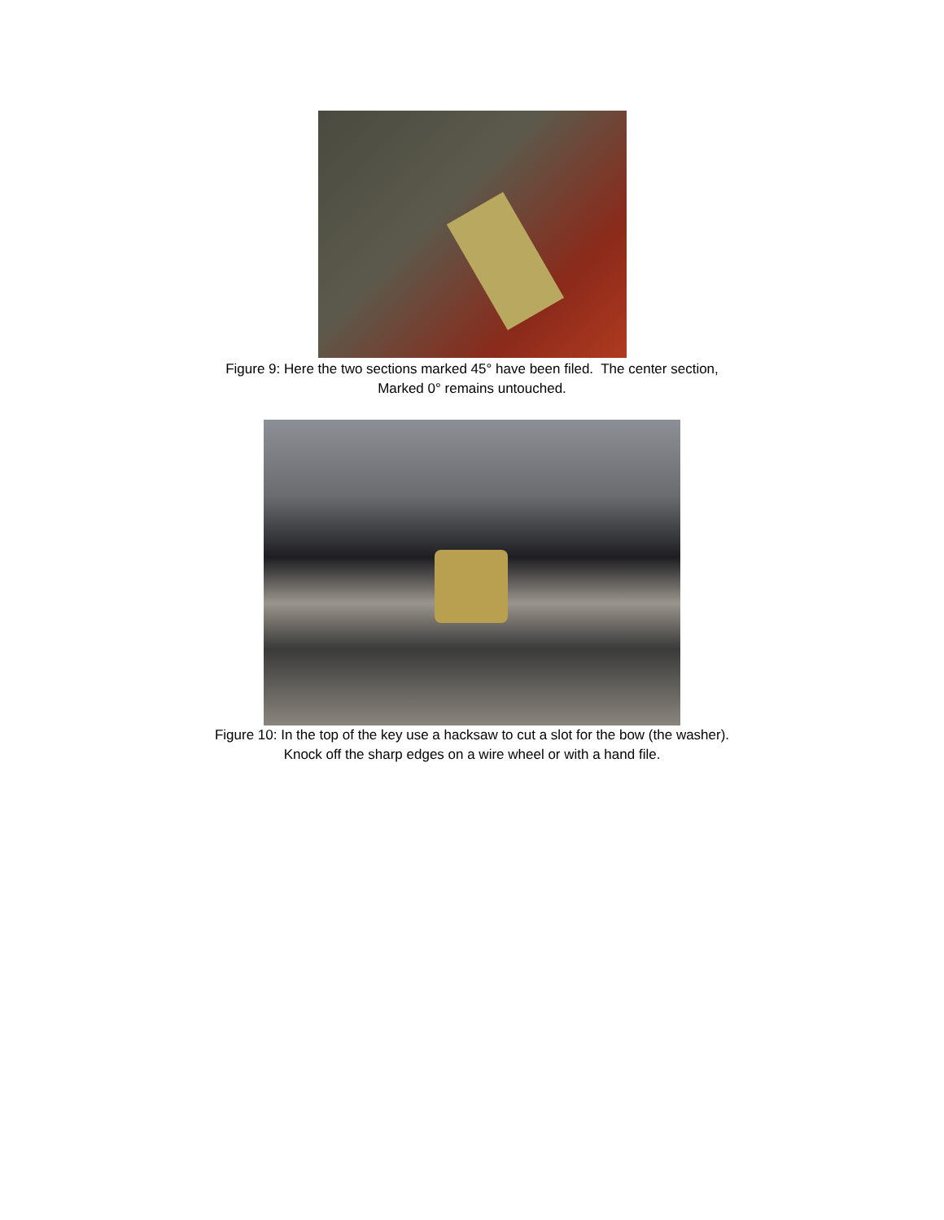Figure 9: Here the two sections marked 45° have been filed. The center section,
Marked 0° remains untouched.
Figure 10: In the top of the key use a hacksaw to cut a slot for the bow (the washer).
Knock off the sharp edges on a wire wheel or with a hand file.